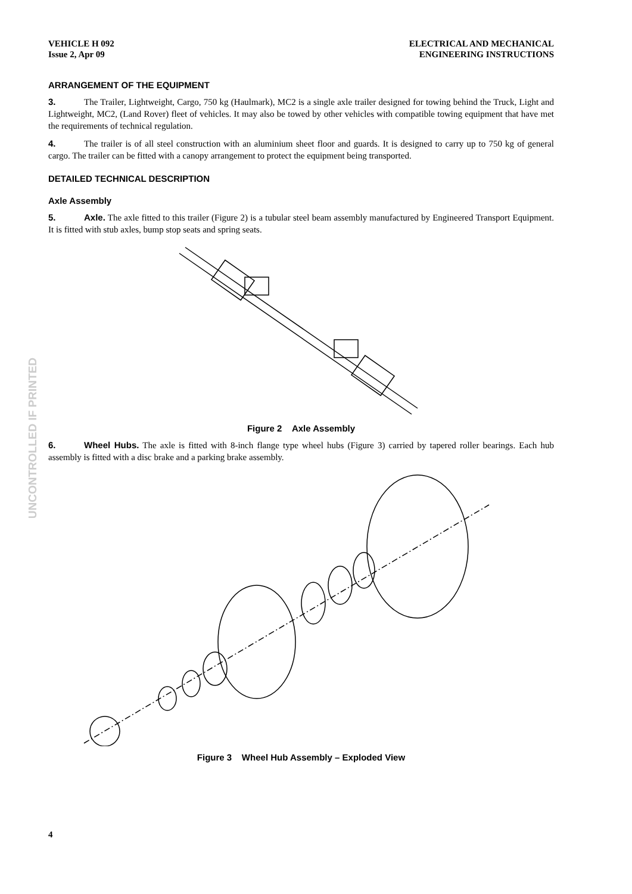UNCONTROLLED IF PRINTED
VEHICLE H 092
Issue 2, Apr 09
ELECTRICAL AND MECHANICAL
ENGINEERING INSTRUCTIONS
ARRANGEMENT OF THE EQUIPMENT
3. The Trailer, Lightweight, Cargo, 750 kg (Haulmark), MC2 is a single axle trailer designed for towing behind the Truck, Light and Lightweight, MC2, (Land Rover) fleet of vehicles. It may also be towed by other vehicles with compatible towing equipment that have met the requirements of technical regulation.
4. The trailer is of all steel construction with an aluminium sheet floor and guards. It is designed to carry up to 750 kg of general cargo. The trailer can be fitted with a canopy arrangement to protect the equipment being transported.
DETAILED TECHNICAL DESCRIPTION
Axle Assembly
5. Axle. The axle fitted to this trailer (Figure 2) is a tubular steel beam assembly manufactured by Engineered Transport Equipment. It is fitted with stub axles, bump stop seats and spring seats.
Figure 2 Axle Assembly
6. Wheel Hubs. The axle is fitted with 8-inch flange type wheel hubs (Figure 3) carried by tapered roller bearings. Each hub assembly is fitted with a disc brake and a parking brake assembly.
Figure 3 Wheel Hub Assembly – Exploded View
4